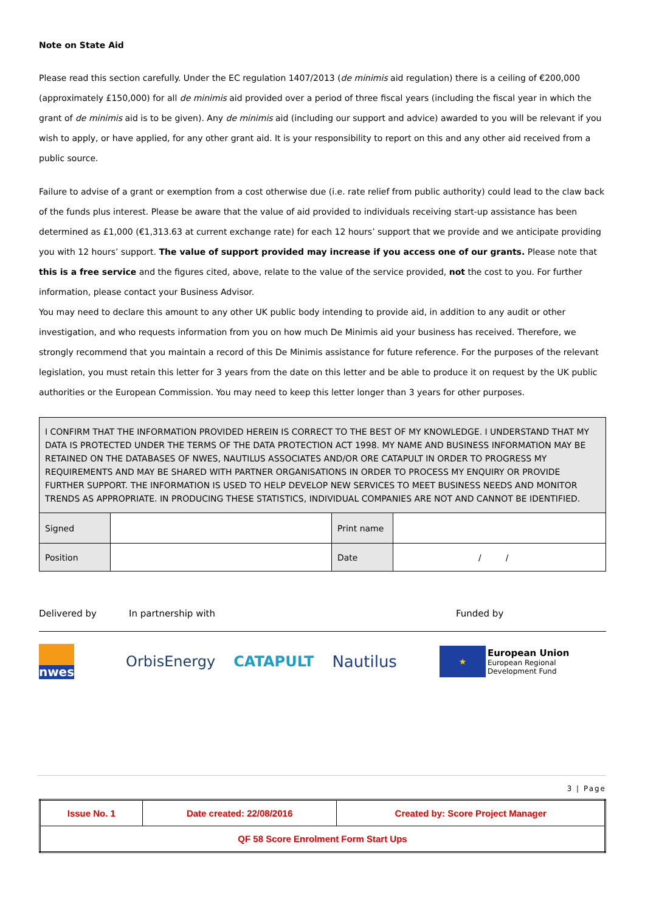Note on State Aid
Please read this section carefully. Under the EC regulation 1407/2013 (de minimis aid regulation) there is a ceiling of €200,000 (approximately £150,000) for all de minimis aid provided over a period of three fiscal years (including the fiscal year in which the grant of de minimis aid is to be given). Any de minimis aid (including our support and advice) awarded to you will be relevant if you wish to apply, or have applied, for any other grant aid. It is your responsibility to report on this and any other aid received from a public source.
Failure to advise of a grant or exemption from a cost otherwise due (i.e. rate relief from public authority) could lead to the claw back of the funds plus interest. Please be aware that the value of aid provided to individuals receiving start-up assistance has been determined as £1,000 (€1,313.63 at current exchange rate) for each 12 hours’ support that we provide and we anticipate providing you with 12 hours’ support. The value of support provided may increase if you access one of our grants. Please note that this is a free service and the figures cited, above, relate to the value of the service provided, not the cost to you. For further information, please contact your Business Advisor.
You may need to declare this amount to any other UK public body intending to provide aid, in addition to any audit or other investigation, and who requests information from you on how much De Minimis aid your business has received. Therefore, we strongly recommend that you maintain a record of this De Minimis assistance for future reference. For the purposes of the relevant legislation, you must retain this letter for 3 years from the date on this letter and be able to produce it on request by the UK public authorities or the European Commission. You may need to keep this letter longer than 3 years for other purposes.
| I CONFIRM THAT THE INFORMATION PROVIDED HEREIN IS CORRECT TO THE BEST OF MY KNOWLEDGE. I UNDERSTAND THAT MY DATA IS PROTECTED UNDER THE TERMS OF THE DATA PROTECTION ACT 1998. MY NAME AND BUSINESS INFORMATION MAY BE RETAINED ON THE DATABASES OF NWES, NAUTILUS ASSOCIATES AND/OR ORE CATAPULT IN ORDER TO PROGRESS MY REQUIREMENTS AND MAY BE SHARED WITH PARTNER ORGANISATIONS IN ORDER TO PROCESS MY ENQUIRY OR PROVIDE FURTHER SUPPORT. THE INFORMATION IS USED TO HELP DEVELOP NEW SERVICES TO MEET BUSINESS NEEDS AND MONITOR TRENDS AS APPROPRIATE. IN PRODUCING THESE STATISTICS, INDIVIDUAL COMPANIES ARE NOT AND CANNOT BE IDENTIFIED. | | | |
| Signed | | Print name | |
| Position | | Date | / / |
Delivered by In partnership with Funded by
nwes
OrbisEnergy CATAPULT Nautilus
★
European Union
European Regional
Development Fund
3 | Page
| Issue No. 1 | Date created: 22/08/2016 | Created by: Score Project Manager |
| QF 58 Score Enrolment Form Start Ups | | |